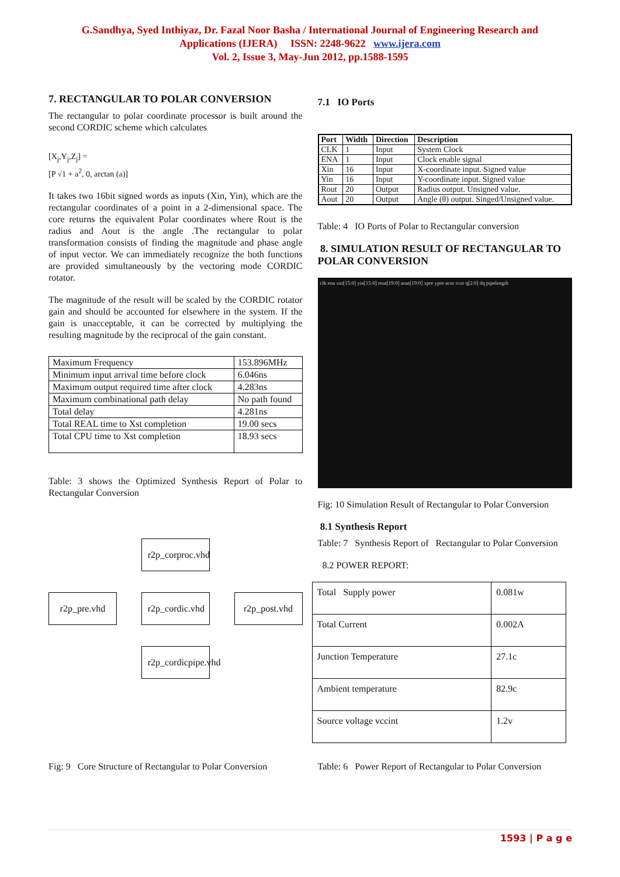G.Sandhya, Syed Inthiyaz, Dr. Fazal Noor Basha / International Journal of Engineering Research and
Applications (IJERA) ISSN: 2248-9622 www.ijera.com
Vol. 2, Issue 3, May-Jun 2012, pp.1588-1595
7. RECTANGULAR TO POLAR CONVERSION
The rectangular to polar coordinate processor is built around the second CORDIC scheme which calculates
[X<sub>j</sub>,Y<sub>j</sub>,Z<sub>j</sub>] =
[P √1 + a<sup>2</sup>, 0, arctan (a)]
It takes two 16bit signed words as inputs (Xin, Yin), which are the rectangular coordinates of a point in a 2-dimensional space. The core returns the equivalent Polar coordinates where Rout is the radius and Aout is the angle .The rectangular to polar transformation consists of finding the magnitude and phase angle of input vector. We can immediately recognize the both functions are provided simultaneously by the vectoring mode CORDIC rotator.
The magnitude of the result will be scaled by the CORDIC rotator gain and should be accounted for elsewhere in the system. If the gain is unacceptable, it can be corrected by multiplying the resulting magnitude by the reciprocal of the gain constant.
| Maximum Frequency | 153.896MHz |
| Minimum input arrival time before clock | 6.046ns |
| Maximum output required time after clock | 4.283ns |
| Maximum combinational path delay | No path found |
| Total delay | 4.281ns |
| Total REAL time to Xst completion | 19.00 secs |
| Total CPU time to Xst completion | 18.93 secs |
Table: 3 shows the Optimized Synthesis Report of Polar to Rectangular Conversion
r2p_corproc.vhd
r2p_pre.vhd
r2p_cordic.vhd
r2p_post.vhd
r2p_cordicpipe.vhd
Fig: 9 Core Structure of Rectangular to Polar Conversion
7.1 IO Ports
| Port | Width | Direction | Description |
| --- | --- | --- | --- |
| CLK | 1 | Input | System Clock |
| ENA | 1 | Input | Clock enable signal |
| Xin | 16 | Input | X-coordinate input. Signed value |
| Yin | 16 | Input | Y-coordinate input. Signed value |
| Rout | 20 | Output | Radius output. Unsigned value. |
| Aout | 20 | Output | Angle (θ) output. Singed/Unsigned value. |
Table: 4 IO Ports of Polar to Rectangular conversion
8. SIMULATION RESULT OF RECTANGULAR TO POLAR CONVERSION
clk ena xin[15:0] yin[15:0] rout[19:0] aout[19:0] xpre ypre acor rcor q[2:0] dq pipelength
Fig: 10 Simulation Result of Rectangular to Polar Conversion
8.1 Synthesis Report
Table: 7 Synthesis Report of Rectangular to Polar Conversion
8.2 POWER REPORT:
| Total Supply power | 0.081w |
| Total Current | 0.002A |
| Junction Temperature | 27.1c |
| Ambient temperature | 82.9c |
| Source voltage vccint | 1.2v |
Table: 6 Power Report of Rectangular to Polar Conversion
1593 | P a g e